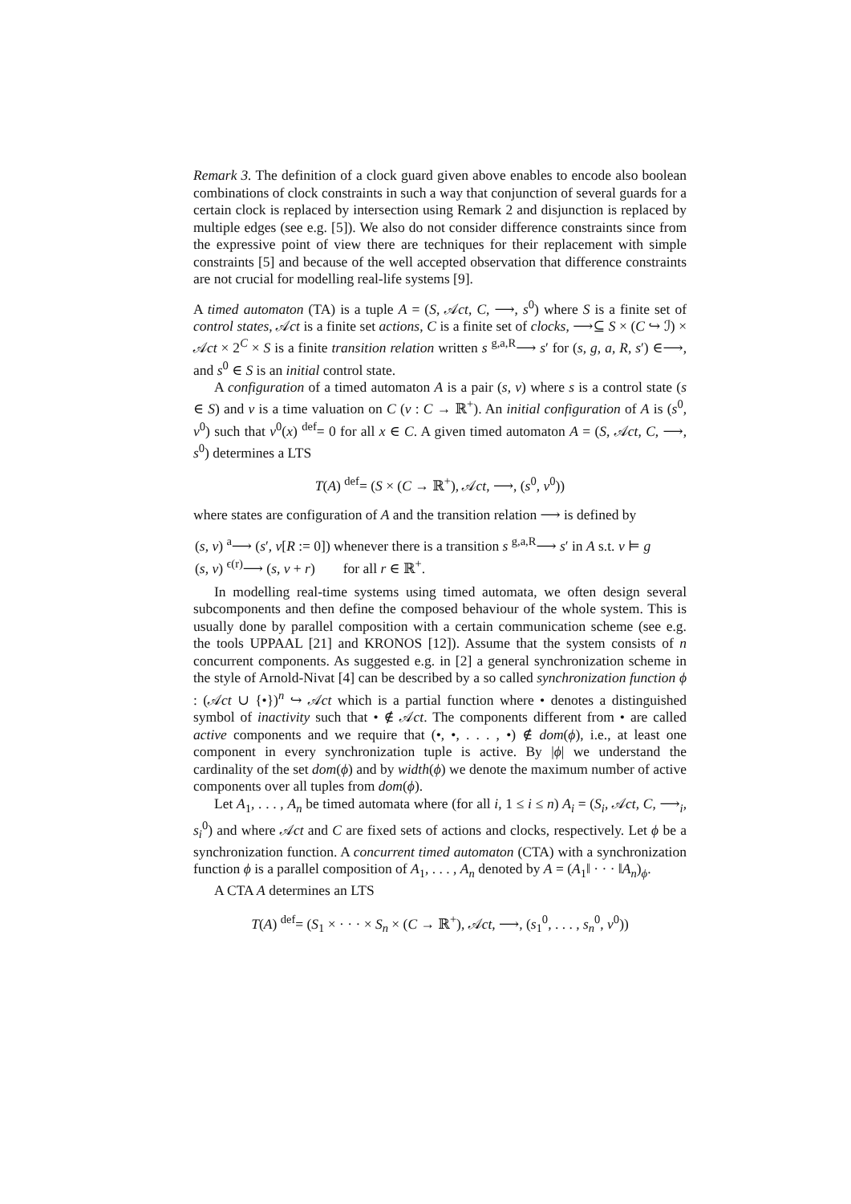Remark 3. The definition of a clock guard given above enables to encode also boolean combinations of clock constraints in such a way that conjunction of several guards for a certain clock is replaced by intersection using Remark 2 and disjunction is replaced by multiple edges (see e.g. [5]). We also do not consider difference constraints since from the expressive point of view there are techniques for their replacement with simple constraints [5] and because of the well accepted observation that difference constraints are not crucial for modelling real-life systems [9].
A timed automaton (TA) is a tuple A = (S, 𝒜ct, C, ⟶, s<sup>0</sup>) where S is a finite set of control states, 𝒜ct is a finite set actions, C is a finite set of clocks, ⟶⊆ S × (C ↪ ℐ) × 𝒜ct × 2<sup>C</sup> × S is a finite transition relation written s <sup>g,a,R</sup>⟶ s′ for (s, g, a, R, s′) ∈⟶, and s<sup>0</sup> ∈ S is an initial control state.
A configuration of a timed automaton A is a pair (s, v) where s is a control state (s ∈ S) and v is a time valuation on C (v : C → ℝ<sup>+</sup>). An initial configuration of A is (s<sup>0</sup>, v<sup>0</sup>) such that v<sup>0</sup>(x) <sup>def</sup>= 0 for all x ∈ C. A given timed automaton A = (S, 𝒜ct, C, ⟶, s<sup>0</sup>) determines a LTS
T(A) <sup>def</sup>= (S × (C → ℝ<sup>+</sup>), 𝒜ct, ⟶, (s<sup>0</sup>, v<sup>0</sup>))
where states are configuration of A and the transition relation ⟶ is defined by
(s, v) <sup>a</sup>⟶ (s′, v[R := 0]) whenever there is a transition s <sup>g,a,R</sup>⟶ s′ in A s.t. v ⊨ g
(s, v) <sup>ϵ(r)</sup>⟶ (s, v + r) for all r ∈ ℝ<sup>+</sup>.
In modelling real-time systems using timed automata, we often design several subcomponents and then define the composed behaviour of the whole system. This is usually done by parallel composition with a certain communication scheme (see e.g. the tools UPPAAL [21] and KRONOS [12]). Assume that the system consists of n concurrent components. As suggested e.g. in [2] a general synchronization scheme in the style of Arnold-Nivat [4] can be described by a so called synchronization function ϕ : (𝒜ct ∪ {•})<sup>n</sup> ↪ 𝒜ct which is a partial function where • denotes a distinguished symbol of inactivity such that • ∉ 𝒜ct. The components different from • are called active components and we require that (•, •, . . . , •) ∉ dom(ϕ), i.e., at least one component in every synchronization tuple is active. By |ϕ| we understand the cardinality of the set dom(ϕ) and by width(ϕ) we denote the maximum number of active components over all tuples from dom(ϕ).
Let A<sub>1</sub>, . . . , A<sub>n</sub> be timed automata where (for all i, 1 ≤ i ≤ n) A<sub>i</sub> = (S<sub>i</sub>, 𝒜ct, C, ⟶<sub>i</sub>, s<sub>i</sub><sup>0</sup>) and where 𝒜ct and C are fixed sets of actions and clocks, respectively. Let ϕ be a synchronization function. A concurrent timed automaton (CTA) with a synchronization function ϕ is a parallel composition of A<sub>1</sub>, . . . , A<sub>n</sub> denoted by A = (A<sub>1</sub>‖ · · · ‖A<sub>n</sub>)<sub>ϕ</sub>.
A CTA A determines an LTS
T(A) <sup>def</sup>= (S<sub>1</sub> × · · · × S<sub>n</sub> × (C → ℝ<sup>+</sup>), 𝒜ct, ⟶, (s<sub>1</sub><sup>0</sup>, . . . , s<sub>n</sub><sup>0</sup>, v<sup>0</sup>))